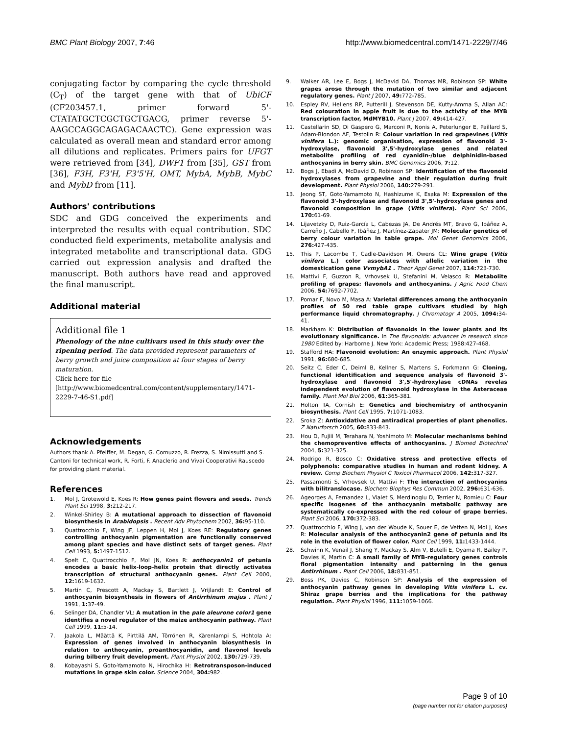BMC Plant Biology 2007, 7:46 http://www.biomedcentral.com/1471-2229/7/46
conjugating factor by comparing the cycle threshold (C<sub>T</sub>) of the target gene with that of UbiCF (CF203457.1, primer forward 5'-CTATATGCTCGCTGCTGACG, primer reverse 5'-AAGCCAGGCAGAGACAACTC). Gene expression was calculated as overall mean and standard error among all dilutions and replicates. Primers pairs for UFGT were retrieved from [34], DWF1 from [35], GST from [36], F3H, F3'H, F3'5'H, OMT, MybA, MybB, MybC and MybD from [11].
Authors' contributions
SDC and GDG conceived the experiments and interpreted the results with equal contribution. SDC conducted field experiments, metabolite analysis and integrated metabolite and transcriptional data. GDG carried out expression analysis and drafted the manuscript. Both authors have read and approved the final manuscript.
Additional material
Additional file 1
Phenology of the nine cultivars used in this study over the ripening period. The data provided represent parameters of berry growth and juice composition at four stages of berry maturation.
Click here for file
[http://www.biomedcentral.com/content/supplementary/1471-2229-7-46-S1.pdf]
Acknowledgements
Authors thank A. Pfeiffer, M. Degan, G. Comuzzo, R. Frezza, S. Nimissutti and S. Cantoni for technical work, R. Forti, F. Anaclerio and Vivai Cooperativi Rauscedo for providing plant material.
References
1. Mol J, Grotewold E, Koes R: How genes paint flowers and seeds. Trends Plant Sci 1998, 3: 212-217.
2. Winkel-Shirley B: A mutational approach to dissection of flavonoid biosynthesis in Arabidopsis . Recent Adv Phytochem 2002, 36: 95-110.
3. Quattrocchio F, Wing JF, Leppen H, Mol J, Koes RE: Regulatory genes controlling anthocyanin pigmentation are functionally conserved among plant species and have distinct sets of target genes. Plant Cell 1993, 5: 1497-1512.
4. Spelt C, Quattrocchio F, Mol JN, Koes R: anthocyanin1 of petunia encodes a basic helix-loop-helix protein that directly activates transcription of structural anthocyanin genes. Plant Cell 2000, 12: 1619-1632.
5. Martin C, Prescott A, Mackay S, Bartlett J, Vrijlandt E: Control of anthocyanin biosynthesis in flowers of Antirrhinum majus . Plant J 1991, 1: 37-49.
6. Selinger DA, Chandler VL: A mutation in the pale aleurone color1 gene identifies a novel regulator of the maize anthocyanin pathway. Plant Cell 1999, 11: 5-14.
7. Jaakola L, Määttä K, Pirttilä AM, Törrönen R, Kärenlampi S, Hohtola A: Expression of genes involved in anthocyanin biosynthesis in relation to anthocyanin, proanthocyanidin, and flavonol levels during bilberry fruit development. Plant Physiol 2002, 130: 729-739.
8. Kobayashi S, Goto-Yamamoto N, Hirochika H: Retrotransposon-induced mutations in grape skin color. Science 2004, 304: 982.
9. Walker AR, Lee E, Bogs J, McDavid DA, Thomas MR, Robinson SP: White grapes arose through the mutation of two similar and adjacent regulatory genes. Plant J 2007, 49: 772-785.
10. Espley RV, Hellens RP, Putterill J, Stevenson DE, Kutty-Amma S, Allan AC: Red colouration in apple fruit is due to the activity of the MYB transcription factor, MdMYB10. Plant J 2007, 49: 414-427.
11. Castellarin SD, Di Gaspero G, Marconi R, Nonis A, Peterlunger E, Paillard S, Adam-Blondon AF, Testolin R: Colour variation in red grapevines (Vitis vinifera L.): genomic organisation, expression of flavonoid 3'-hydroxylase, flavonoid 3',5'-hydroxylase genes and related metabolite profiling of red cyanidin-/blue delphinidin-based anthocyanins in berry skin. BMC Genomics 2006, 7: 12.
12. Bogs J, Ebadi A, McDavid D, Robinson SP: Identification of the flavonoid hydroxylases from grapevine and their regulation during fruit development. Plant Physiol 2006, 140: 279-291.
13. Jeong ST, Goto-Yamamoto N, Hashizume K, Esaka M: Expression of the flavonoid 3'-hydroxylase and flavonoid 3',5'-hydroxylase genes and flavonoid composition in grape (Vitis vinifera). Plant Sci 2006, 170: 61-69.
14. Lijavetzky D, Ruiz-García L, Cabezas JA, De Andrés MT, Bravo G, Ibáñez A, Carreño J, Cabello F, Ibáñez J, Martínez-Zapater JM: Molecular genetics of berry colour variation in table grape. Mol Genet Genomics 2006, 276: 427-435.
15. This P, Lacombe T, Cadle-Davidson M, Owens CL: Wine grape (Vitis vinifera L.) color associates with allelic variation in the domestication gene VvmybA1 . Theor Appl Genet 2007, 114: 723-730.
16. Mattivi F, Guzzon R, Vrhovsek U, Stefanini M, Velasco R: Metabolite profiling of grapes: flavonols and anthocyanins. J Agric Food Chem 2006, 54: 7692-7702.
17. Pomar F, Novo M, Masa A: Varietal differences among the anthocyanin profiles of 50 red table grape cultivars studied by high performance liquid chromatography. J Chromatogr A 2005, 1094: 34-41.
18. Markham K: Distribution of flavonoids in the lower plants and its evolutionary significance. In The flavonoids: advances in research since 1980 Edited by: Harborne J. New York: Academic Press; 1988:427-468.
19. Stafford HA: Flavonoid evolution: An enzymic approach. Plant Physiol 1991, 96: 680-685.
20. Seitz C, Eder C, Deiml B, Kellner S, Martens S, Forkmann G: Cloning, functional identification and sequence analysis of flavonoid 3'-hydroxylase and flavonoid 3',5'-hydroxylase cDNAs revelas independent evolution of flavonoid hydroxylase in the Asteraceae family. Plant Mol Biol 2006, 61: 365-381.
21. Holton TA, Cornish E: Genetics and biochemistry of anthocyanin biosynthesis. Plant Cell 1995, 7: 1071-1083.
22. Sroka Z: Antioxidative and antiradical properties of plant phenolics. Z Naturforsch 2005, 60: 833-843.
23. Hou D, Fujiii M, Terahara N, Yoshimoto M: Molecular mechanisms behind the chemopreventive effects of anthocyanins. J Biomed Biotechnol 2004, 5: 321-325.
24. Rodrigo R, Bosco C: Oxidative stress and protective effects of polyphenols: comparative studies in human and rodent kidney. A review. Comp Biochem Physiol C Toxicol Pharmacol 2006, 142: 317-327.
25. Passamonti S, Vrhovsek U, Mattivi F: The interaction of anthocyanins with bilitranslocase. Biochem Biophys Res Commun 2002, 296: 631-636.
26. Ageorges A, Fernandez L, Vialet S, Merdinoglu D, Terrier N, Romieu C: Four specific isogenes of the anthocyanin metabolic pathway are systematically co-expressed with the red colour of grape berries. Plant Sci 2006, 170: 372-383.
27. Quattrocchio F, Wing J, van der Woude K, Souer E, de Vetten N, Mol J, Koes R: Molecular analysis of the anthocyanin2 gene of petunia and its role in the evolution of flower color. Plant Cell 1999, 11: 1433-1444.
28. Schwinn K, Venail J, Shang Y, Mackay S, Alm V, Butelli E, Oyama R, Bailey P, Davies K, Martin C: A small family of MYB-regulatory genes controls floral pigmentation intensity and patterning in the genus Antirrhinum . Plant Cell 2006, 18: 831-851.
29. Boss PK, Davies C, Robinson SP: Analysis of the expression of anthocyanin pathway genes in developing Vitis vinifera L. cv. Shiraz grape berries and the implications for the pathway regulation. Plant Physiol 1996, 111: 1059-1066.
Page 9 of 10
(page number not for citation purposes)